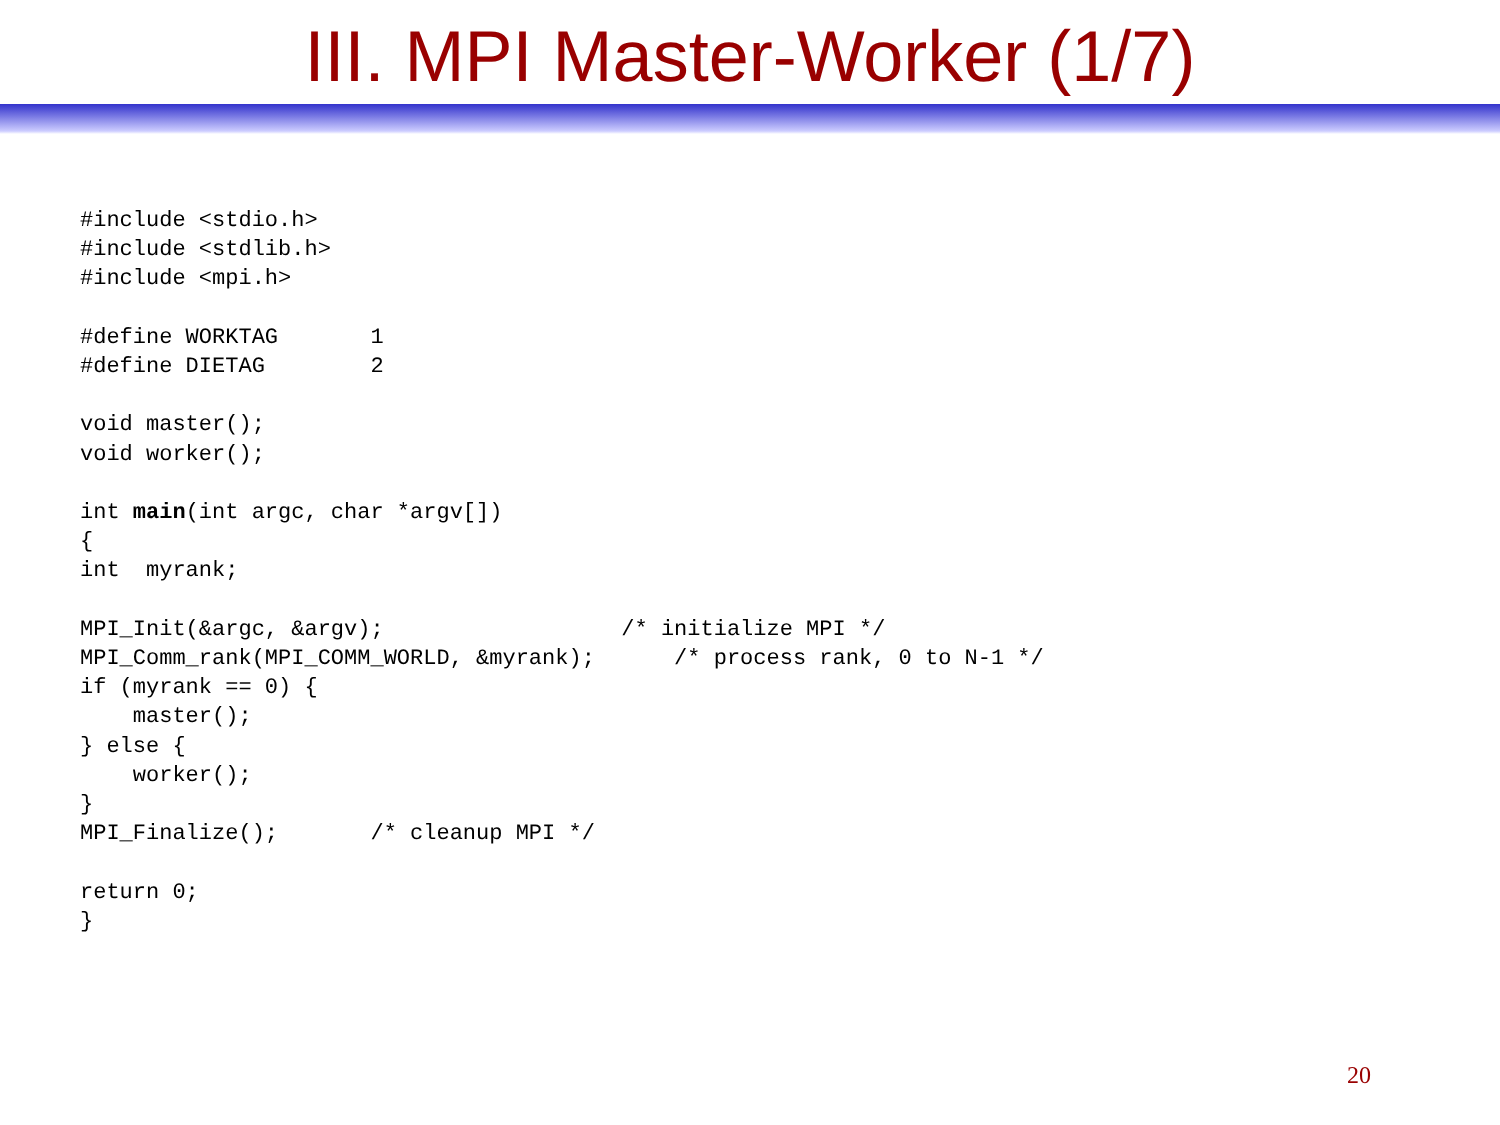III. MPI Master-Worker (1/7)
#include <stdio.h>
#include <stdlib.h>
#include <mpi.h>

#define WORKTAG       1
#define DIETAG        2

void master();
void worker();

int main(int argc, char *argv[])
{
int  myrank;

MPI_Init(&argc, &argv);                  /* initialize MPI */
MPI_Comm_rank(MPI_COMM_WORLD, &myrank);      /* process rank, 0 to N-1 */
if (myrank == 0) {
    master();
} else {
    worker();
}
MPI_Finalize();       /* cleanup MPI */

return 0;
}
20